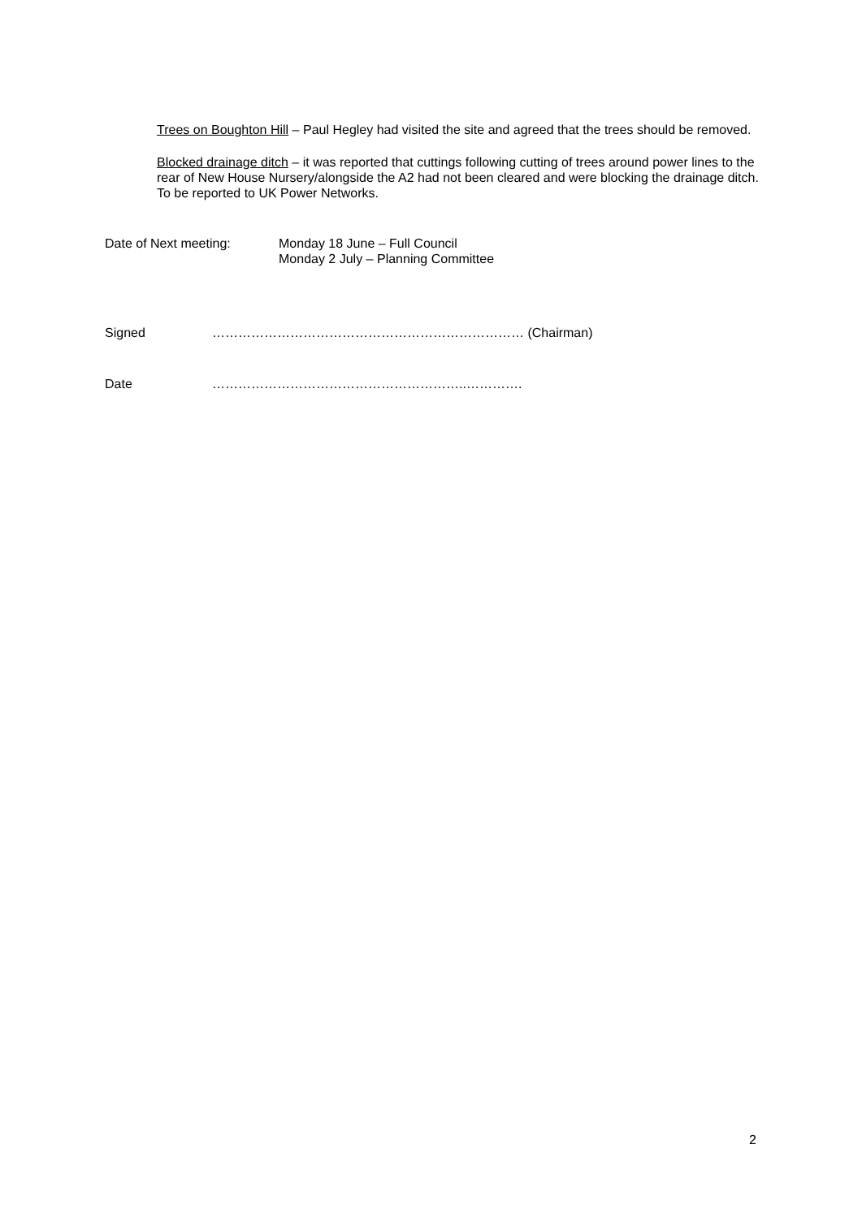Trees on Boughton Hill – Paul Hegley had visited the site and agreed that the trees should be removed.
Blocked drainage ditch – it was reported that cuttings following cutting of trees around power lines to the rear of New House Nursery/alongside the A2 had not been cleared and were blocking the drainage ditch. To be reported to UK Power Networks.
Date of Next meeting: Monday 18 June – Full Council
Monday 2 July – Planning Committee
Signed ……………………………………………………………… (Chairman)
Date …………………………………………………..………….
2